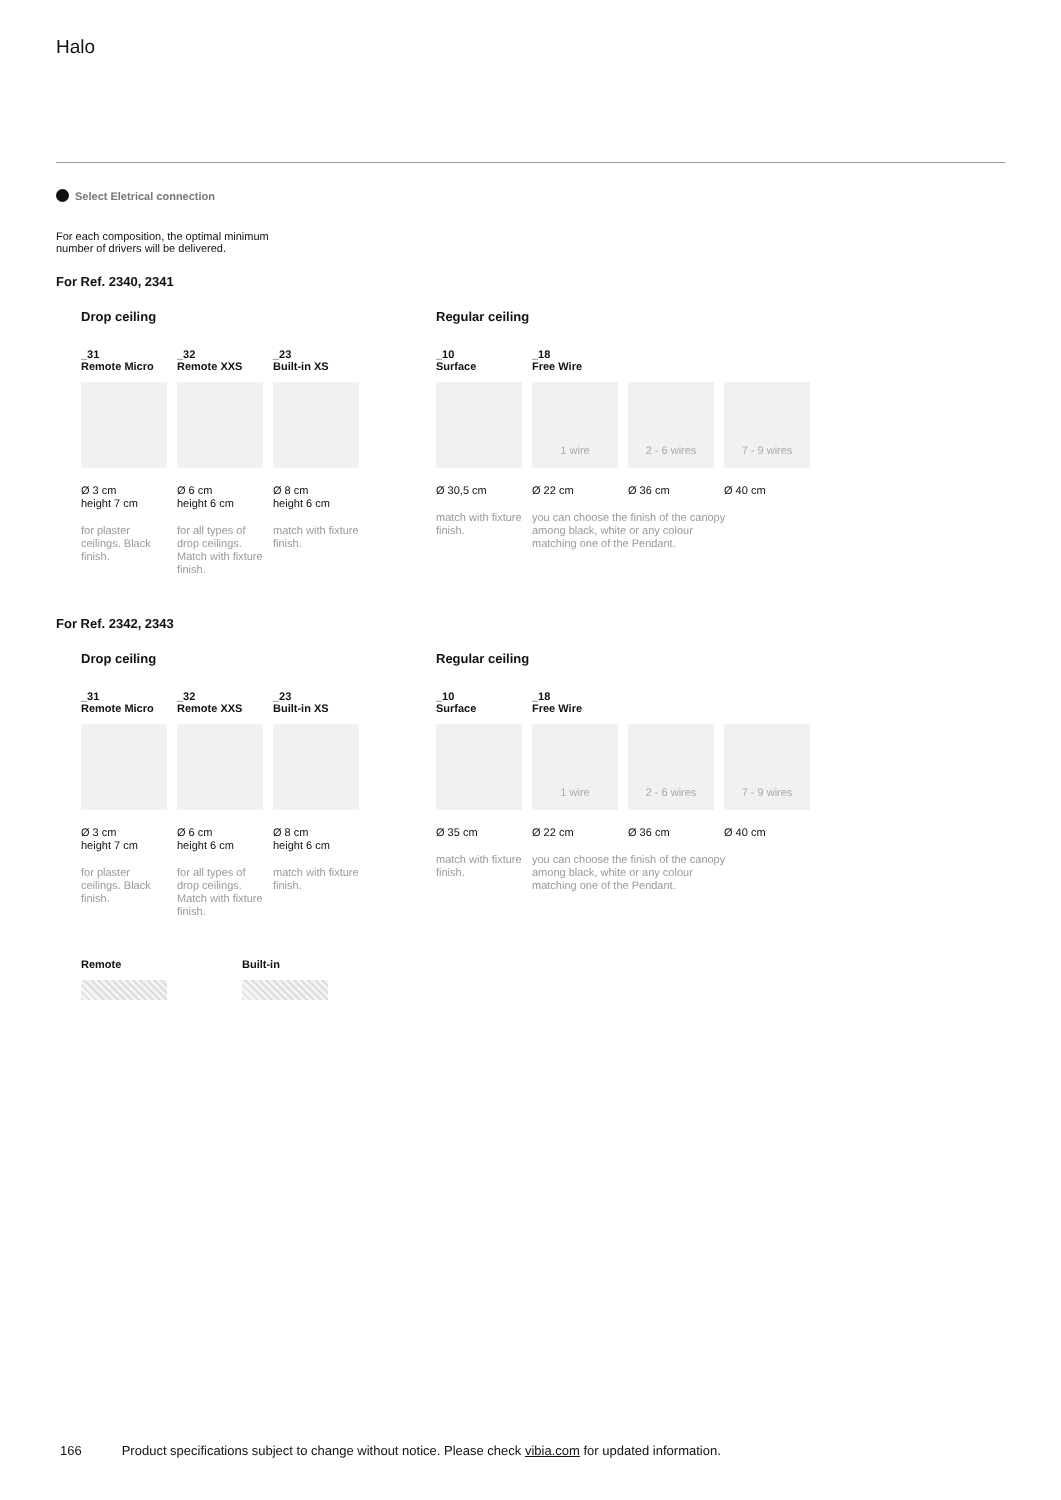Halo
Select Eletrical connection
For each composition, the optimal minimum
number of drivers will be delivered.
For Ref. 2340, 2341
Drop ceiling
_31
Remote Micro
Ø 3 cm
height 7 cm
for plaster ceilings. Black finish.
_32
Remote XXS
Ø 6 cm
height 6 cm
for all types of drop ceilings. Match with fixture finish.
_23
Built-in XS
Ø 8 cm
height 6 cm
match with fixture finish.
Regular ceiling
_10
Surface
Ø 30,5 cm
match with fixture finish.
_18
Free Wire
1 wire
Ø 22 cm
you can choose the finish of the canopy among black, white or any colour matching one of the Pendant.
2 - 6 wires
Ø 36 cm
7 - 9 wires
Ø 40 cm
For Ref. 2342, 2343
Drop ceiling
_31
Remote Micro
Ø 3 cm
height 7 cm
for plaster ceilings. Black finish.
_32
Remote XXS
Ø 6 cm
height 6 cm
for all types of drop ceilings. Match with fixture finish.
_23
Built-in XS
Ø 8 cm
height 6 cm
match with fixture finish.
Regular ceiling
_10
Surface
Ø 35 cm
match with fixture finish.
_18
Free Wire
1 wire
Ø 22 cm
you can choose the finish of the canopy among black, white or any colour matching one of the Pendant.
2 - 6 wires
Ø 36 cm
7 - 9 wires
Ø 40 cm
Remote Built-in
166 Product specifications subject to change without notice. Please check vibia.com for updated information.